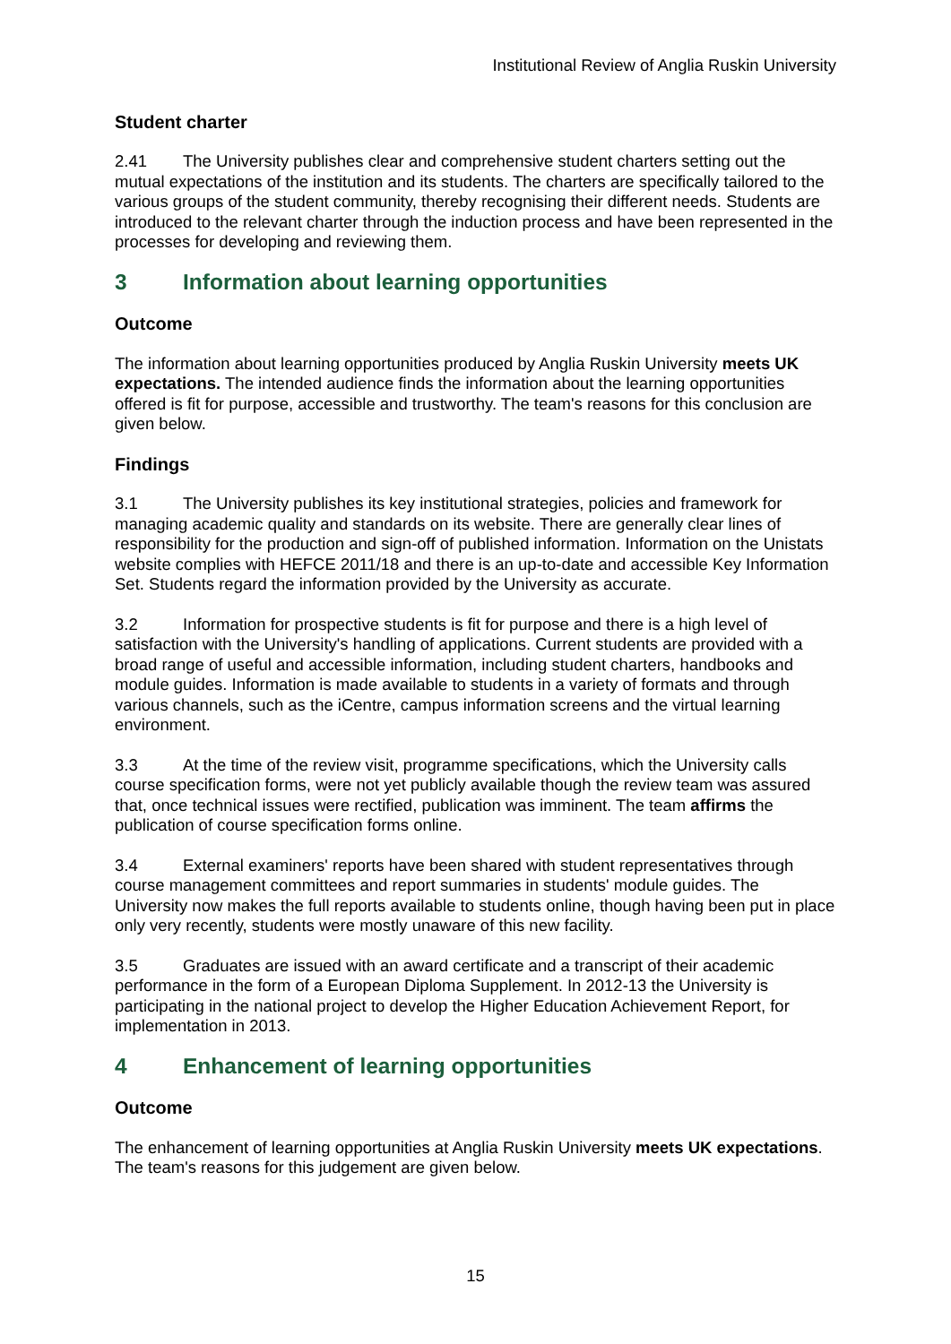Institutional Review of Anglia Ruskin University
Student charter
2.41 The University publishes clear and comprehensive student charters setting out the mutual expectations of the institution and its students. The charters are specifically tailored to the various groups of the student community, thereby recognising their different needs. Students are introduced to the relevant charter through the induction process and have been represented in the processes for developing and reviewing them.
3 Information about learning opportunities
Outcome
The information about learning opportunities produced by Anglia Ruskin University meets UK expectations. The intended audience finds the information about the learning opportunities offered is fit for purpose, accessible and trustworthy. The team's reasons for this conclusion are given below.
Findings
3.1 The University publishes its key institutional strategies, policies and framework for managing academic quality and standards on its website. There are generally clear lines of responsibility for the production and sign-off of published information. Information on the Unistats website complies with HEFCE 2011/18 and there is an up-to-date and accessible Key Information Set. Students regard the information provided by the University as accurate.
3.2 Information for prospective students is fit for purpose and there is a high level of satisfaction with the University's handling of applications. Current students are provided with a broad range of useful and accessible information, including student charters, handbooks and module guides. Information is made available to students in a variety of formats and through various channels, such as the iCentre, campus information screens and the virtual learning environment.
3.3 At the time of the review visit, programme specifications, which the University calls course specification forms, were not yet publicly available though the review team was assured that, once technical issues were rectified, publication was imminent. The team affirms the publication of course specification forms online.
3.4 External examiners' reports have been shared with student representatives through course management committees and report summaries in students' module guides. The University now makes the full reports available to students online, though having been put in place only very recently, students were mostly unaware of this new facility.
3.5 Graduates are issued with an award certificate and a transcript of their academic performance in the form of a European Diploma Supplement. In 2012-13 the University is participating in the national project to develop the Higher Education Achievement Report, for implementation in 2013.
4 Enhancement of learning opportunities
Outcome
The enhancement of learning opportunities at Anglia Ruskin University meets UK expectations. The team's reasons for this judgement are given below.
15